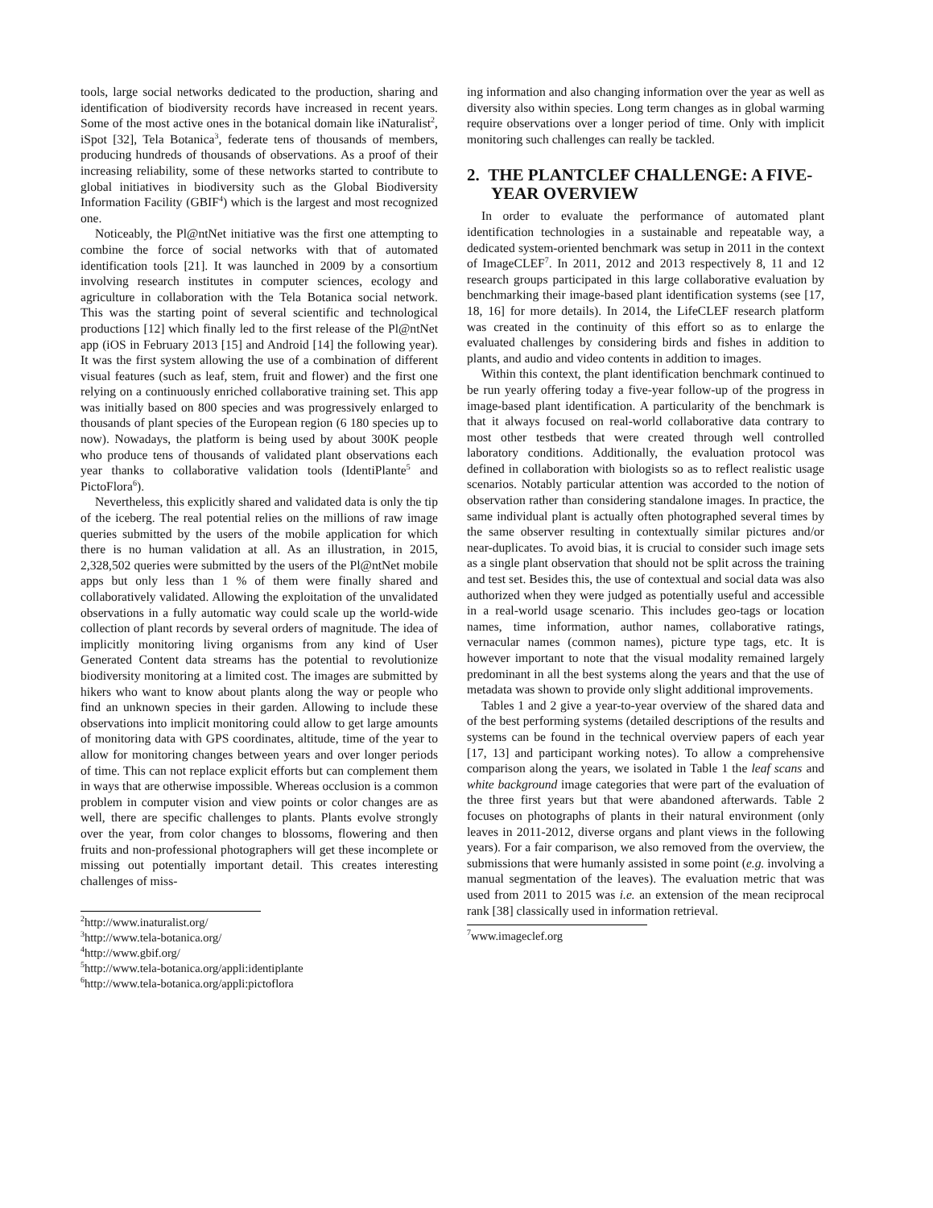tools, large social networks dedicated to the production, sharing and identification of biodiversity records have increased in recent years. Some of the most active ones in the botanical domain like iNaturalist<sup>2</sup>, iSpot [32], Tela Botanica<sup>3</sup>, federate tens of thousands of members, producing hundreds of thousands of observations. As a proof of their increasing reliability, some of these networks started to contribute to global initiatives in biodiversity such as the Global Biodiversity Information Facility (GBIF<sup>4</sup>) which is the largest and most recognized one.
Noticeably, the Pl@ntNet initiative was the first one attempting to combine the force of social networks with that of automated identification tools [21]. It was launched in 2009 by a consortium involving research institutes in computer sciences, ecology and agriculture in collaboration with the Tela Botanica social network. This was the starting point of several scientific and technological productions [12] which finally led to the first release of the Pl@ntNet app (iOS in February 2013 [15] and Android [14] the following year). It was the first system allowing the use of a combination of different visual features (such as leaf, stem, fruit and flower) and the first one relying on a continuously enriched collaborative training set. This app was initially based on 800 species and was progressively enlarged to thousands of plant species of the European region (6 180 species up to now). Nowadays, the platform is being used by about 300K people who produce tens of thousands of validated plant observations each year thanks to collaborative validation tools (IdentiPlante<sup>5</sup> and PictoFlora<sup>6</sup>).
Nevertheless, this explicitly shared and validated data is only the tip of the iceberg. The real potential relies on the millions of raw image queries submitted by the users of the mobile application for which there is no human validation at all. As an illustration, in 2015, 2,328,502 queries were submitted by the users of the Pl@ntNet mobile apps but only less than 1 % of them were finally shared and collaboratively validated. Allowing the exploitation of the unvalidated observations in a fully automatic way could scale up the world-wide collection of plant records by several orders of magnitude. The idea of implicitly monitoring living organisms from any kind of User Generated Content data streams has the potential to revolutionize biodiversity monitoring at a limited cost. The images are submitted by hikers who want to know about plants along the way or people who find an unknown species in their garden. Allowing to include these observations into implicit monitoring could allow to get large amounts of monitoring data with GPS coordinates, altitude, time of the year to allow for monitoring changes between years and over longer periods of time. This can not replace explicit efforts but can complement them in ways that are otherwise impossible. Whereas occlusion is a common problem in computer vision and view points or color changes are as well, there are specific challenges to plants. Plants evolve strongly over the year, from color changes to blossoms, flowering and then fruits and non-professional photographers will get these incomplete or missing out potentially important detail. This creates interesting challenges of miss-
<sup>2</sup> http://www.inaturalist.org/
<sup>3</sup> http://www.tela-botanica.org/
<sup>4</sup> http://www.gbif.org/
<sup>5</sup> http://www.tela-botanica.org/appli:identiplante
<sup>6</sup> http://www.tela-botanica.org/appli:pictoflora
ing information and also changing information over the year as well as diversity also within species. Long term changes as in global warming require observations over a longer period of time. Only with implicit monitoring such challenges can really be tackled.
2. THE PLANTCLEF CHALLENGE: A FIVE-YEAR OVERVIEW
In order to evaluate the performance of automated plant identification technologies in a sustainable and repeatable way, a dedicated system-oriented benchmark was setup in 2011 in the context of ImageCLEF<sup>7</sup>. In 2011, 2012 and 2013 respectively 8, 11 and 12 research groups participated in this large collaborative evaluation by benchmarking their image-based plant identification systems (see [17, 18, 16] for more details). In 2014, the LifeCLEF research platform was created in the continuity of this effort so as to enlarge the evaluated challenges by considering birds and fishes in addition to plants, and audio and video contents in addition to images.
Within this context, the plant identification benchmark continued to be run yearly offering today a five-year follow-up of the progress in image-based plant identification. A particularity of the benchmark is that it always focused on real-world collaborative data contrary to most other testbeds that were created through well controlled laboratory conditions. Additionally, the evaluation protocol was defined in collaboration with biologists so as to reflect realistic usage scenarios. Notably particular attention was accorded to the notion of observation rather than considering standalone images. In practice, the same individual plant is actually often photographed several times by the same observer resulting in contextually similar pictures and/or near-duplicates. To avoid bias, it is crucial to consider such image sets as a single plant observation that should not be split across the training and test set. Besides this, the use of contextual and social data was also authorized when they were judged as potentially useful and accessible in a real-world usage scenario. This includes geo-tags or location names, time information, author names, collaborative ratings, vernacular names (common names), picture type tags, etc. It is however important to note that the visual modality remained largely predominant in all the best systems along the years and that the use of metadata was shown to provide only slight additional improvements.
Tables 1 and 2 give a year-to-year overview of the shared data and of the best performing systems (detailed descriptions of the results and systems can be found in the technical overview papers of each year [17, 13] and participant working notes). To allow a comprehensive comparison along the years, we isolated in Table 1 the leaf scans and white background image categories that were part of the evaluation of the three first years but that were abandoned afterwards. Table 2 focuses on photographs of plants in their natural environment (only leaves in 2011-2012, diverse organs and plant views in the following years). For a fair comparison, we also removed from the overview, the submissions that were humanly assisted in some point (e.g. involving a manual segmentation of the leaves). The evaluation metric that was used from 2011 to 2015 was i.e. an extension of the mean reciprocal rank [38] classically used in information retrieval.
<sup>7</sup> www.imageclef.org